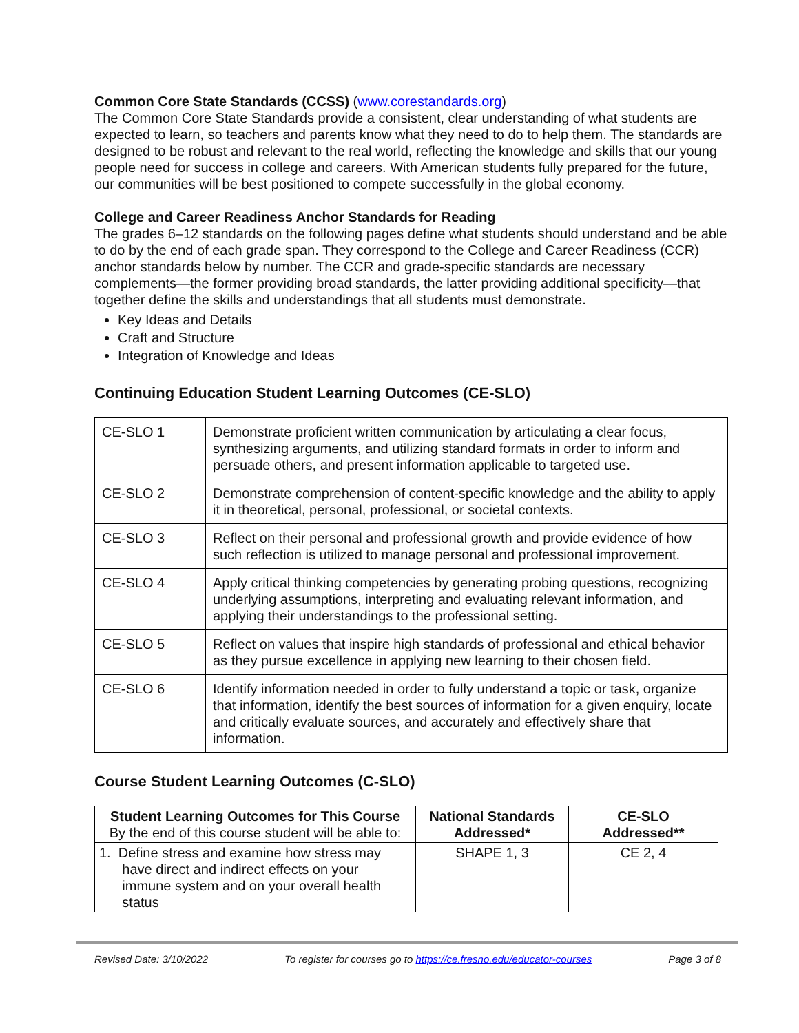Common Core State Standards (CCSS) (www.corestandards.org)
The Common Core State Standards provide a consistent, clear understanding of what students are expected to learn, so teachers and parents know what they need to do to help them. The standards are designed to be robust and relevant to the real world, reflecting the knowledge and skills that our young people need for success in college and careers. With American students fully prepared for the future, our communities will be best positioned to compete successfully in the global economy.
College and Career Readiness Anchor Standards for Reading
The grades 6–12 standards on the following pages define what students should understand and be able to do by the end of each grade span. They correspond to the College and Career Readiness (CCR) anchor standards below by number. The CCR and grade-specific standards are necessary complements—the former providing broad standards, the latter providing additional specificity—that together define the skills and understandings that all students must demonstrate.
Key Ideas and Details
Craft and Structure
Integration of Knowledge and Ideas
Continuing Education Student Learning Outcomes (CE-SLO)
| CE-SLO 1 | Demonstrate proficient written communication by articulating a clear focus, synthesizing arguments, and utilizing standard formats in order to inform and persuade others, and present information applicable to targeted use. |
| CE-SLO 2 | Demonstrate comprehension of content-specific knowledge and the ability to apply it in theoretical, personal, professional, or societal contexts. |
| CE-SLO 3 | Reflect on their personal and professional growth and provide evidence of how such reflection is utilized to manage personal and professional improvement. |
| CE-SLO 4 | Apply critical thinking competencies by generating probing questions, recognizing underlying assumptions, interpreting and evaluating relevant information, and applying their understandings to the professional setting. |
| CE-SLO 5 | Reflect on values that inspire high standards of professional and ethical behavior as they pursue excellence in applying new learning to their chosen field. |
| CE-SLO 6 | Identify information needed in order to fully understand a topic or task, organize that information, identify the best sources of information for a given enquiry, locate and critically evaluate sources, and accurately and effectively share that information. |
Course Student Learning Outcomes (C-SLO)
| Student Learning Outcomes for This Course By the end of this course student will be able to: | National Standards Addressed* | CE-SLO Addressed** |
| --- | --- | --- |
| 1. Define stress and examine how stress may have direct and indirect effects on your immune system and on your overall health status | SHAPE 1, 3 | CE 2, 4 |
Revised Date: 3/10/2022 To register for courses go to https://ce.fresno.edu/educator-courses Page 3 of 8